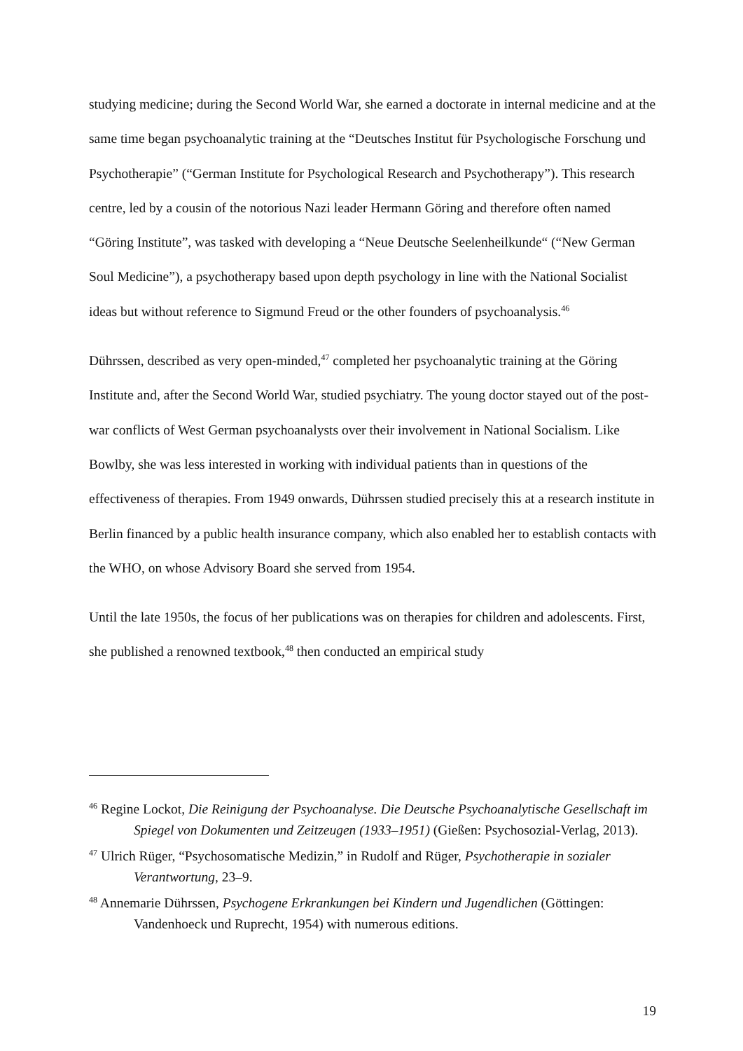studying medicine; during the Second World War, she earned a doctorate in internal medicine and at the same time began psychoanalytic training at the “Deutsches Institut für Psychologische Forschung und Psychotherapie” (“German Institute for Psychological Research and Psychotherapy”). This research centre, led by a cousin of the notorious Nazi leader Hermann Göring and therefore often named “Göring Institute”, was tasked with developing a “Neue Deutsche Seelenheilkunde“ (“New German Soul Medicine”), a psychotherapy based upon depth psychology in line with the National Socialist ideas but without reference to Sigmund Freud or the other founders of psychoanalysis.<sup>46</sup>
Dührssen, described as very open-minded,<sup>47</sup> completed her psychoanalytic training at the Göring Institute and, after the Second World War, studied psychiatry. The young doctor stayed out of the post-war conflicts of West German psychoanalysts over their involvement in National Socialism. Like Bowlby, she was less interested in working with individual patients than in questions of the effectiveness of therapies. From 1949 onwards, Dührssen studied precisely this at a research institute in Berlin financed by a public health insurance company, which also enabled her to establish contacts with the WHO, on whose Advisory Board she served from 1954.
Until the late 1950s, the focus of her publications was on therapies for children and adolescents. First, she published a renowned textbook,<sup>48</sup> then conducted an empirical study
<sup>46</sup> Regine Lockot, Die Reinigung der Psychoanalyse. Die Deutsche Psychoanalytische Gesellschaft im Spiegel von Dokumenten und Zeitzeugen (1933–1951) (Gießen: Psychosozial-Verlag, 2013).
<sup>47</sup> Ulrich Rüger, “Psychosomatische Medizin,” in Rudolf and Rüger, Psychotherapie in sozialer Verantwortung, 23–9.
<sup>48</sup> Annemarie Dührssen, Psychogene Erkrankungen bei Kindern und Jugendlichen (Göttingen: Vandenhoeck und Ruprecht, 1954) with numerous editions.
19